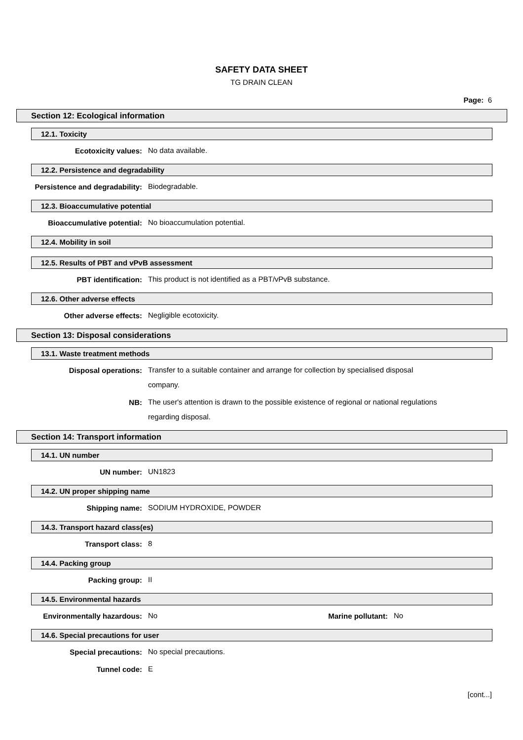SAFETY DATA SHEET
TG DRAIN CLEAN
Page: 6
Section 12: Ecological information
12.1. Toxicity
Ecotoxicity values:
No data available.
12.2. Persistence and degradability
Persistence and degradability:
Biodegradable.
12.3. Bioaccumulative potential
Bioaccumulative potential:
No bioaccumulation potential.
12.4. Mobility in soil
12.5. Results of PBT and vPvB assessment
PBT identification:
This product is not identified as a PBT/vPvB substance.
12.6. Other adverse effects
Other adverse effects:
Negligible ecotoxicity.
Section 13: Disposal considerations
13.1. Waste treatment methods
Disposal operations:
Transfer to a suitable container and arrange for collection by specialised disposal company.
NB:
The user's attention is drawn to the possible existence of regional or national regulations regarding disposal.
Section 14: Transport information
14.1. UN number
UN number:
UN1823
14.2. UN proper shipping name
Shipping name:
SODIUM HYDROXIDE, POWDER
14.3. Transport hazard class(es)
Transport class:
8
14.4. Packing group
Packing group:
II
14.5. Environmental hazards
Environmentally hazardous:
No
Marine pollutant:
No
14.6. Special precautions for user
Special precautions:
No special precautions.
Tunnel code:
E
[cont...]